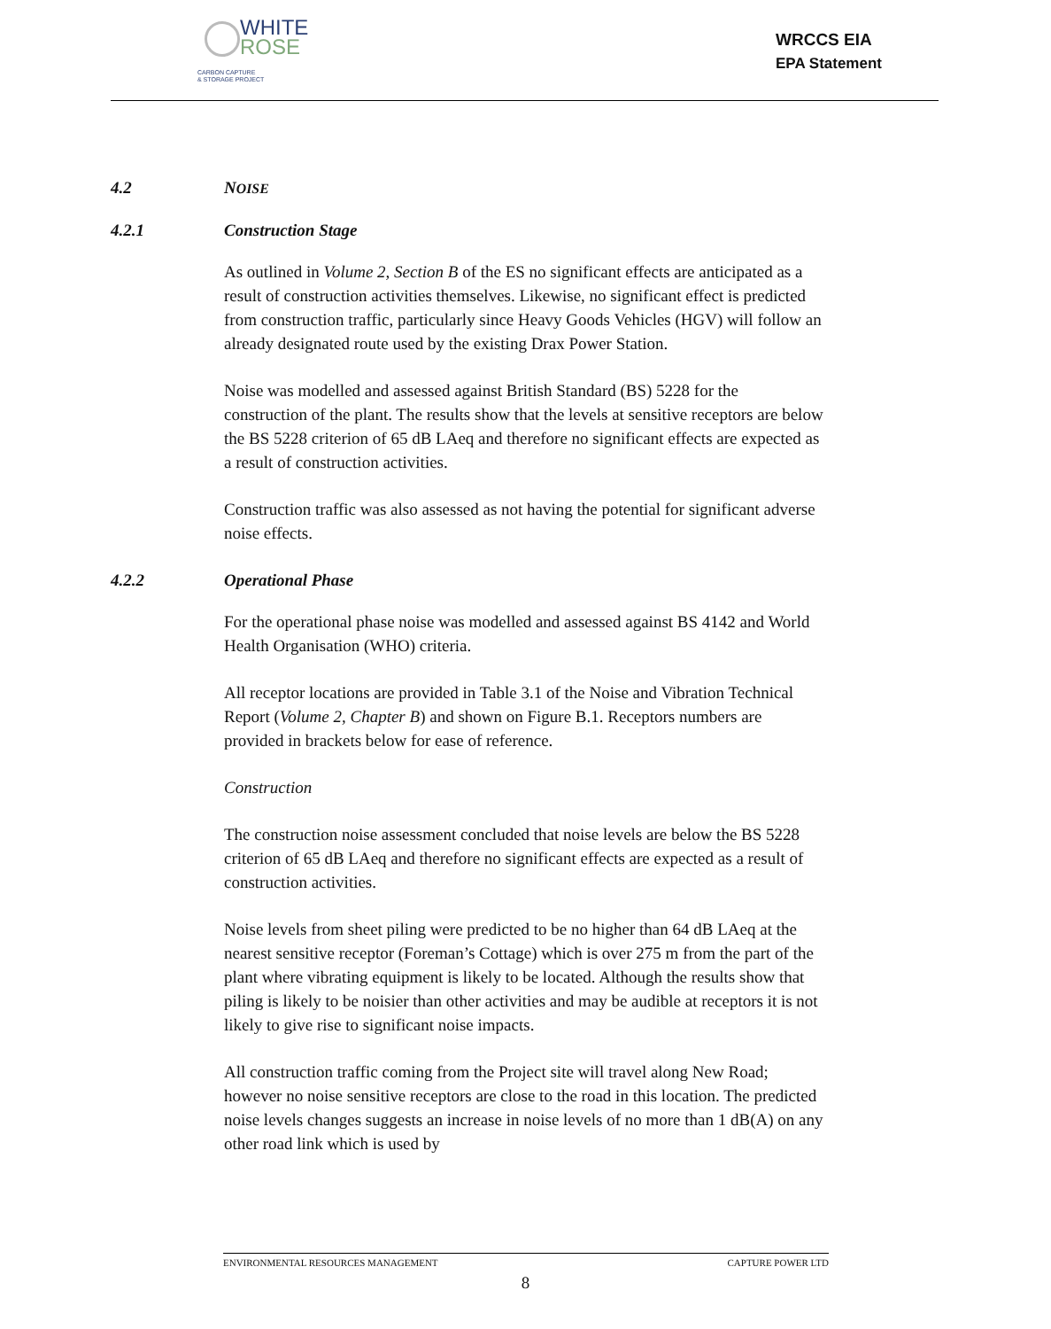WHITE
ROSE
CARBON CAPTURE
& STORAGE PROJECT
WRCCS EIA
EPA Statement
4.2 NOISE
4.2.1 Construction Stage
As outlined in Volume 2, Section B of the ES no significant effects are anticipated as a result of construction activities themselves. Likewise, no significant effect is predicted from construction traffic, particularly since Heavy Goods Vehicles (HGV) will follow an already designated route used by the existing Drax Power Station.
Noise was modelled and assessed against British Standard (BS) 5228 for the construction of the plant. The results show that the levels at sensitive receptors are below the BS 5228 criterion of 65 dB LAeq and therefore no significant effects are expected as a result of construction activities.
Construction traffic was also assessed as not having the potential for significant adverse noise effects.
4.2.2 Operational Phase
For the operational phase noise was modelled and assessed against BS 4142 and World Health Organisation (WHO) criteria.
All receptor locations are provided in Table 3.1 of the Noise and Vibration Technical Report (Volume 2, Chapter B) and shown on Figure B.1. Receptors numbers are provided in brackets below for ease of reference.
Construction
The construction noise assessment concluded that noise levels are below the BS 5228 criterion of 65 dB LAeq and therefore no significant effects are expected as a result of construction activities.
Noise levels from sheet piling were predicted to be no higher than 64 dB LAeq at the nearest sensitive receptor (Foreman’s Cottage) which is over 275 m from the part of the plant where vibrating equipment is likely to be located. Although the results show that piling is likely to be noisier than other activities and may be audible at receptors it is not likely to give rise to significant noise impacts.
All construction traffic coming from the Project site will travel along New Road; however no noise sensitive receptors are close to the road in this location. The predicted noise levels changes suggests an increase in noise levels of no more than 1 dB(A) on any other road link which is used by
ENVIRONMENTAL RESOURCES MANAGEMENT CAPTURE POWER LTD
8